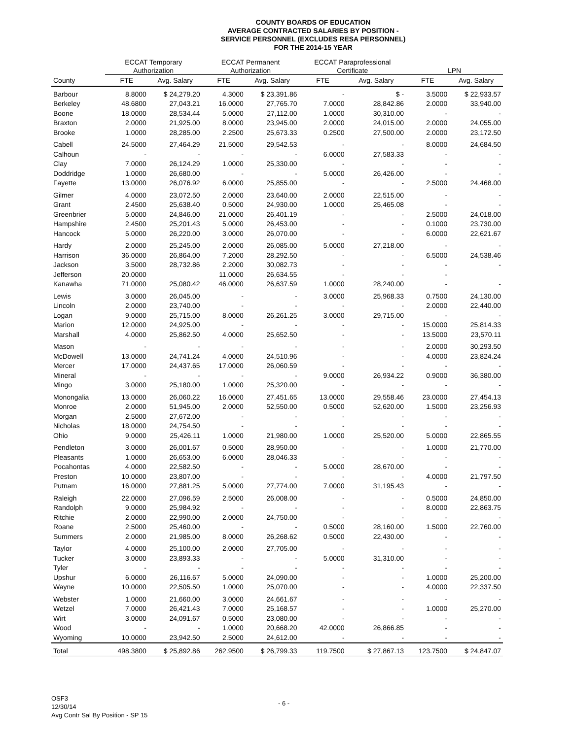COUNTY BOARDS OF EDUCATION
AVERAGE CONTRACTED SALARIES BY POSITION -
SERVICE PERSONNEL (EXCLUDES RESA PERSONNEL)
FOR THE 2014-15 YEAR
| | ECCAT Temporary | | ECCAT Permanent | | ECCAT Paraprofessional | | | |
| --- | --- | --- | --- | --- | --- | --- | --- | --- |
| | Authorization | | Authorization | | Certificate | | LPN | |
| County | FTE | Avg. Salary | FTE | Avg. Salary | FTE | Avg. Salary | FTE | Avg. Salary |
| Barbour | 8.8000 | $ 24,279.20 | 4.3000 | $ 23,391.86 | - | $ - | 3.5000 | $ 22,933.57 |
| Berkeley | 48.6800 | 27,043.21 | 16.0000 | 27,765.70 | 7.0000 | 28,842.86 | 2.0000 | 33,940.00 |
| Boone | 18.0000 | 28,534.44 | 5.0000 | 27,112.00 | 1.0000 | 30,310.00 | - | - |
| Braxton | 2.0000 | 21,925.00 | 8.0000 | 23,945.00 | 2.0000 | 24,015.00 | 2.0000 | 24,055.00 |
| Brooke | 1.0000 | 28,285.00 | 2.2500 | 25,673.33 | 0.2500 | 27,500.00 | 2.0000 | 23,172.50 |
| Cabell | 24.5000 | 27,464.29 | 21.5000 | 29,542.53 | - | - | 8.0000 | 24,684.50 |
| Calhoun | - | - | - | - | 6.0000 | 27,583.33 | - | - |
| Clay | 7.0000 | 26,124.29 | 1.0000 | 25,330.00 | - | - | - | - |
| Doddridge | 1.0000 | 26,680.00 | - | - | 5.0000 | 26,426.00 | - | - |
| Fayette | 13.0000 | 26,076.92 | 6.0000 | 25,855.00 | - | - | 2.5000 | 24,468.00 |
| Gilmer | 4.0000 | 23,072.50 | 2.0000 | 23,640.00 | 2.0000 | 22,515.00 | - | - |
| Grant | 2.4500 | 25,638.40 | 0.5000 | 24,930.00 | 1.0000 | 25,465.08 | - | - |
| Greenbrier | 5.0000 | 24,846.00 | 21.0000 | 26,401.19 | - | - | 2.5000 | 24,018.00 |
| Hampshire | 2.4500 | 25,201.43 | 5.0000 | 26,453.00 | - | - | 0.1000 | 23,730.00 |
| Hancock | 5.0000 | 26,220.00 | 3.0000 | 26,070.00 | - | - | 6.0000 | 22,621.67 |
| Hardy | 2.0000 | 25,245.00 | 2.0000 | 26,085.00 | 5.0000 | 27,218.00 | - | - |
| Harrison | 36.0000 | 26,864.00 | 7.2000 | 28,292.50 | - | - | 6.5000 | 24,538.46 |
| Jackson | 3.5000 | 28,732.86 | 2.2000 | 30,082.73 | - | - | - | - |
| Jefferson | 20.0000 | | 11.0000 | 26,634.55 | - | - | - | |
| Kanawha | 71.0000 | 25,080.42 | 46.0000 | 26,637.59 | 1.0000 | 28,240.00 | - | - |
| Lewis | 3.0000 | 26,045.00 | - | - | 3.0000 | 25,968.33 | 0.7500 | 24,130.00 |
| Lincoln | 2.0000 | 23,740.00 | - | - | - | - | 2.0000 | 22,440.00 |
| Logan | 9.0000 | 25,715.00 | 8.0000 | 26,261.25 | 3.0000 | 29,715.00 | - | - |
| Marion | 12.0000 | 24,925.00 | - | - | - | - | 15.0000 | 25,814.33 |
| Marshall | 4.0000 | 25,862.50 | 4.0000 | 25,652.50 | - | - | 13.5000 | 23,570.11 |
| Mason | - | - | - | - | - | - | 2.0000 | 30,293.50 |
| McDowell | 13.0000 | 24,741.24 | 4.0000 | 24,510.96 | - | - | 4.0000 | 23,824.24 |
| Mercer | 17.0000 | 24,437.65 | 17.0000 | 26,060.59 | - | - | - | - |
| Mineral | - | - | - | - | 9.0000 | 26,934.22 | 0.9000 | 36,380.00 |
| Mingo | 3.0000 | 25,180.00 | 1.0000 | 25,320.00 | - | - | - | - |
| Monongalia | 13.0000 | 26,060.22 | 16.0000 | 27,451.65 | 13.0000 | 29,558.46 | 23.0000 | 27,454.13 |
| Monroe | 2.0000 | 51,945.00 | 2.0000 | 52,550.00 | 0.5000 | 52,620.00 | 1.5000 | 23,256.93 |
| Morgan | 2.5000 | 27,672.00 | - | - | - | - | - | - |
| Nicholas | 18.0000 | 24,754.50 | - | - | - | - | - | - |
| Ohio | 9.0000 | 25,426.11 | 1.0000 | 21,980.00 | 1.0000 | 25,520.00 | 5.0000 | 22,865.55 |
| Pendleton | 3.0000 | 26,001.67 | 0.5000 | 28,950.00 | - | - | 1.0000 | 21,770.00 |
| Pleasants | 1.0000 | 26,653.00 | 6.0000 | 28,046.33 | - | - | - | - |
| Pocahontas | 4.0000 | 22,582.50 | - | - | 5.0000 | 28,670.00 | - | - |
| Preston | 10.0000 | 23,807.00 | - | - | - | - | 4.0000 | 21,797.50 |
| Putnam | 16.0000 | 27,881.25 | 5.0000 | 27,774.00 | 7.0000 | 31,195.43 | - | - |
| Raleigh | 22.0000 | 27,096.59 | 2.5000 | 26,008.00 | - | - | 0.5000 | 24,850.00 |
| Randolph | 9.0000 | 25,984.92 | - | - | - | - | 8.0000 | 22,863.75 |
| Ritchie | 2.0000 | 22,990.00 | 2.0000 | 24,750.00 | - | - | - | - |
| Roane | 2.5000 | 25,460.00 | - | - | 0.5000 | 28,160.00 | 1.5000 | 22,760.00 |
| Summers | 2.0000 | 21,985.00 | 8.0000 | 26,268.62 | 0.5000 | 22,430.00 | - | - |
| Taylor | 4.0000 | 25,100.00 | 2.0000 | 27,705.00 | - | - | - | - |
| Tucker | 3.0000 | 23,893.33 | - | - | 5.0000 | 31,310.00 | - | - |
| Tyler | - | - | - | - | - | - | - | - |
| Upshur | 6.0000 | 26,116.67 | 5.0000 | 24,090.00 | - | - | 1.0000 | 25,200.00 |
| Wayne | 10.0000 | 22,505.50 | 1.0000 | 25,070.00 | - | - | 4.0000 | 22,337.50 |
| Webster | 1.0000 | 21,660.00 | 3.0000 | 24,661.67 | - | - | - | - |
| Wetzel | 7.0000 | 26,421.43 | 7.0000 | 25,168.57 | - | - | 1.0000 | 25,270.00 |
| Wirt | 3.0000 | 24,091.67 | 0.5000 | 23,080.00 | - | - | - | - |
| Wood | - | - | 1.0000 | 20,668.20 | 42.0000 | 26,866.85 | - | - |
| Wyoming | 10.0000 | 23,942.50 | 2.5000 | 24,612.00 | - | - | - | - |
| Total | 498.3800 | $ 25,892.86 | 262.9500 | $ 26,799.33 | 119.7500 | $ 27,867.13 | 123.7500 | $ 24,847.07 |
OSF3
12/30/14
Avg Contr Sal By Position - SP 15
- 6 -